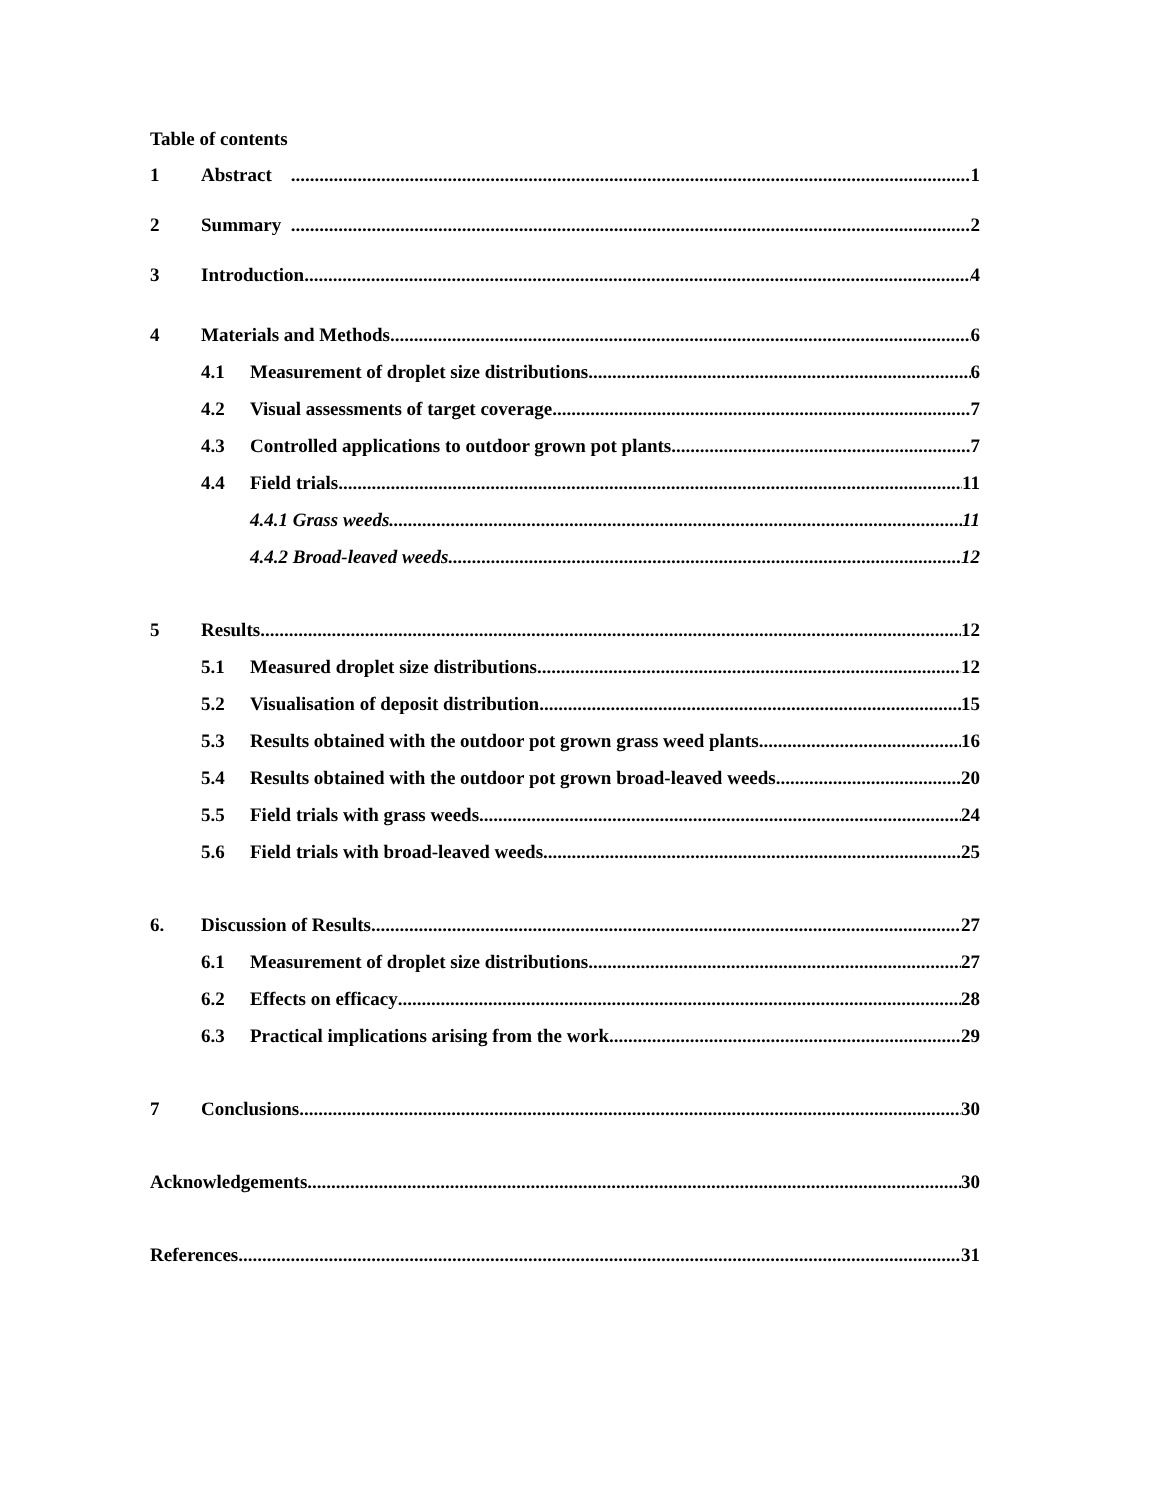Table of contents
1 Abstract 1
2 Summary 2
3 Introduction 4
4 Materials and Methods 6
4.1 Measurement of droplet size distributions 6
4.2 Visual assessments of target coverage 7
4.3 Controlled applications to outdoor grown pot plants 7
4.4 Field trials 11
4.4.1 Grass weeds 11
4.4.2 Broad-leaved weeds 12
5 Results 12
5.1 Measured droplet size distributions 12
5.2 Visualisation of deposit distribution 15
5.3 Results obtained with the outdoor pot grown grass weed plants 16
5.4 Results obtained with the outdoor pot grown broad-leaved weeds 20
5.5 Field trials with grass weeds 24
5.6 Field trials with broad-leaved weeds 25
6. Discussion of Results 27
6.1 Measurement of droplet size distributions 27
6.2 Effects on efficacy 28
6.3 Practical implications arising from the work 29
7 Conclusions 30
Acknowledgements 30
References 31